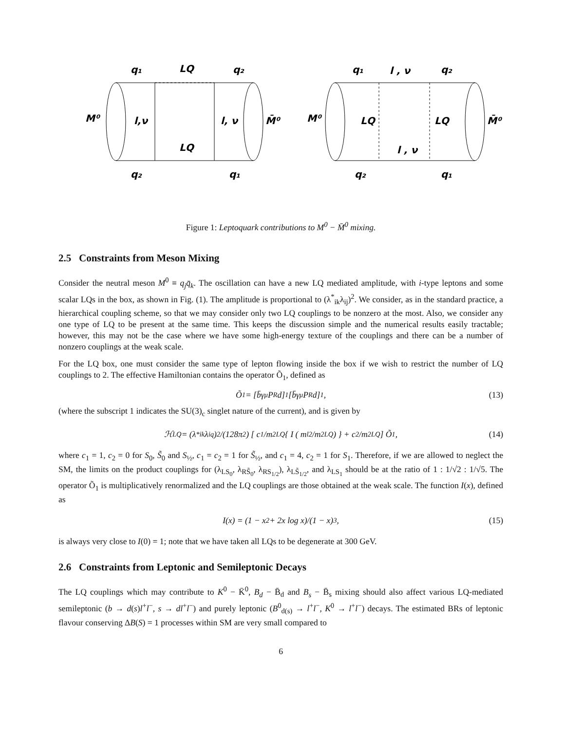q₁
LQ
q₂
M⁰
l,ν
l, ν
M̄⁰
LQ
q₂
q₁
q₁
l , ν
q₂
M⁰
LQ
LQ
M̄⁰
l , ν
q₂
q₁
Figure 1: Leptoquark contributions to M<sup>0</sup> − M̄<sup>0</sup> mixing.
2.5 Constraints from Meson Mixing
Consider the neutral meson M<sup>0</sup> ≡ q<sub>j</sub>q̄<sub>k</sub>. The oscillation can have a new LQ mediated amplitude, with i-type leptons and some scalar LQs in the box, as shown in Fig. (1). The amplitude is proportional to (λ<sup>*</sup><sub>ik</sub>λ<sub>ij</sub>)<sup>2</sup>. We consider, as in the standard practice, a hierarchical coupling scheme, so that we may consider only two LQ couplings to be nonzero at the most. Also, we consider any one type of LQ to be present at the same time. This keeps the discussion simple and the numerical results easily tractable; however, this may not be the case where we have some high-energy texture of the couplings and there can be a number of nonzero couplings at the weak scale.
For the LQ box, one must consider the same type of lepton flowing inside the box if we wish to restrict the number of LQ couplings to 2. The effective Hamiltonian contains the operator Õ<sub>1</sub>, defined as
Õ<sub>1</sub> = [b̄γ<sup>μ</sup>P<sub>R</sub>d]<sub>1</sub> [b̄γ<sub>μ</sub>P<sub>R</sub>d]<sub>1</sub> , (13)
(where the subscript 1 indicates the SU(3)<sub>c</sub> singlet nature of the current), and is given by
ℋ<sub>LQ</sub> = (λ<sup>*</sup><sub>ik</sub>λ<sub>iq</sub>)<sup>2</sup>/(128π<sup>2</sup>) [ c<sub>1</sub>/m<sup>2</sup><sub>LQ</sub> { I ( m<sub>l</sub><sup>2</sup>/m<sup>2</sup><sub>LQ</sub> ) } + c<sub>2</sub>/m<sup>2</sup><sub>LQ</sub> ] Õ<sub>1</sub> , (14)
where c<sub>1</sub> = 1, c<sub>2</sub> = 0 for S<sub>0</sub>, S̃<sub>0</sub> and S<sub>½</sub>, c<sub>1</sub> = c<sub>2</sub> = 1 for S̃<sub>½</sub>, and c<sub>1</sub> = 4, c<sub>2</sub> = 1 for S<sub>1</sub>. Therefore, if we are allowed to neglect the SM, the limits on the product couplings for (λ<sub>LS<sub>0</sub></sub>, λ<sub>RS̃<sub>0</sub></sub>, λ<sub>RS<sub>1/2</sub></sub>), λ<sub>LS̃<sub>1/2</sub></sub>, and λ<sub>LS<sub>1</sub></sub> should be at the ratio of 1 : 1/√2 : 1/√5. The operator Õ<sub>1</sub> is multiplicatively renormalized and the LQ couplings are those obtained at the weak scale. The function I(x), defined as
I(x) = (1 − x<sup>2</sup> + 2x log x)/(1 − x)<sup>3</sup> , (15)
is always very close to I(0) = 1; note that we have taken all LQs to be degenerate at 300 GeV.
2.6 Constraints from Leptonic and Semileptonic Decays
The LQ couplings which may contribute to K<sup>0</sup> − K̄<sup>0</sup>, B<sub>d</sub> − B̄<sub>d</sub> and B<sub>s</sub> − B̄<sub>s</sub> mixing should also affect various LQ-mediated semileptonic (b → d(s)l<sup>+</sup>l<sup>−</sup>, s → dl<sup>+</sup>l<sup>−</sup>) and purely leptonic (B<sup>0</sup><sub>d(s)</sub> → l<sup>+</sup>l<sup>−</sup>, K<sup>0</sup> → l<sup>+</sup>l<sup>−</sup>) decays. The estimated BRs of leptonic flavour conserving ΔB(S) = 1 processes within SM are very small compared to
6